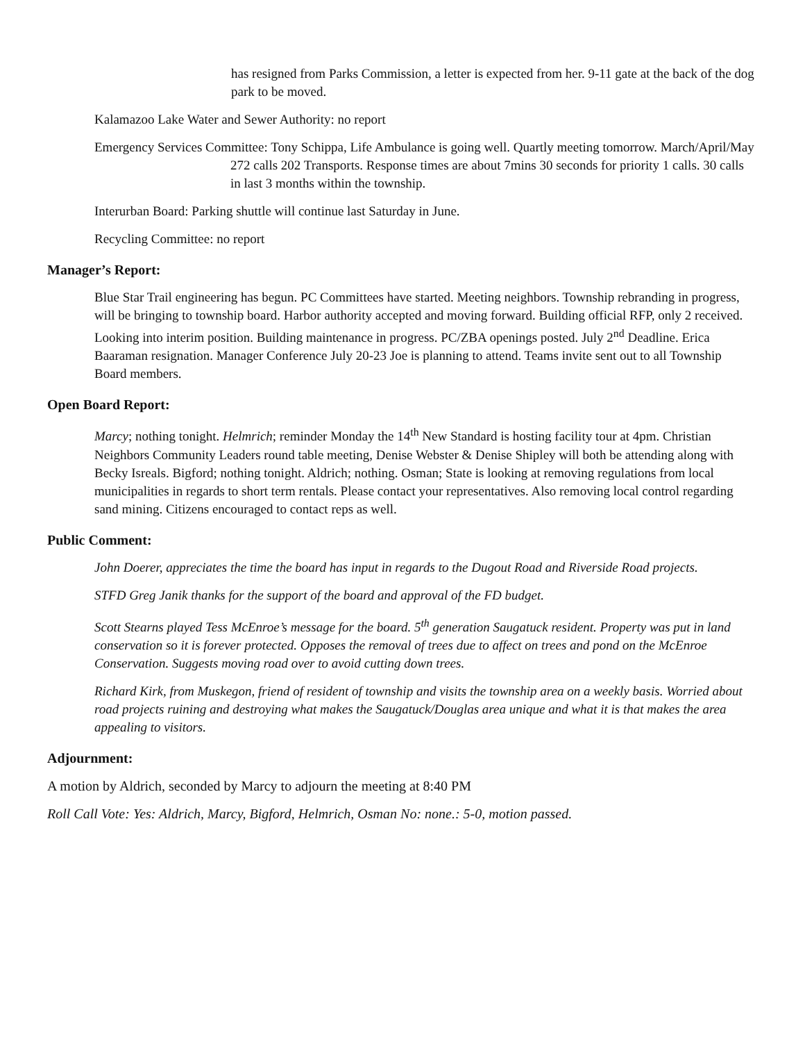has resigned from Parks Commission, a letter is expected from her. 9-11 gate at the back of the dog park to be moved.
Kalamazoo Lake Water and Sewer Authority: no report
Emergency Services Committee: Tony Schippa, Life Ambulance is going well. Quartly meeting tomorrow. March/April/May 272 calls 202 Transports. Response times are about 7mins 30 seconds for priority 1 calls. 30 calls in last 3 months within the township.
Interurban Board: Parking shuttle will continue last Saturday in June.
Recycling Committee: no report
Manager’s Report:
Blue Star Trail engineering has begun. PC Committees have started. Meeting neighbors. Township rebranding in progress, will be bringing to township board. Harbor authority accepted and moving forward. Building official RFP, only 2 received. Looking into interim position. Building maintenance in progress. PC/ZBA openings posted. July 2<sup>nd</sup> Deadline. Erica Baaraman resignation. Manager Conference July 20-23 Joe is planning to attend. Teams invite sent out to all Township Board members.
Open Board Report:
Marcy; nothing tonight. Helmrich; reminder Monday the 14<sup>th</sup> New Standard is hosting facility tour at 4pm. Christian Neighbors Community Leaders round table meeting, Denise Webster & Denise Shipley will both be attending along with Becky Isreals. Bigford; nothing tonight. Aldrich; nothing. Osman; State is looking at removing regulations from local municipalities in regards to short term rentals. Please contact your representatives. Also removing local control regarding sand mining. Citizens encouraged to contact reps as well.
Public Comment:
John Doerer, appreciates the time the board has input in regards to the Dugout Road and Riverside Road projects.
STFD Greg Janik thanks for the support of the board and approval of the FD budget.
Scott Stearns played Tess McEnroe’s message for the board. 5<sup>th</sup> generation Saugatuck resident. Property was put in land conservation so it is forever protected. Opposes the removal of trees due to affect on trees and pond on the McEnroe Conservation. Suggests moving road over to avoid cutting down trees.
Richard Kirk, from Muskegon, friend of resident of township and visits the township area on a weekly basis. Worried about road projects ruining and destroying what makes the Saugatuck/Douglas area unique and what it is that makes the area appealing to visitors.
Adjournment:
A motion by Aldrich, seconded by Marcy to adjourn the meeting at 8:40 PM
Roll Call Vote: Yes: Aldrich, Marcy, Bigford, Helmrich, Osman No: none.: 5-0, motion passed.